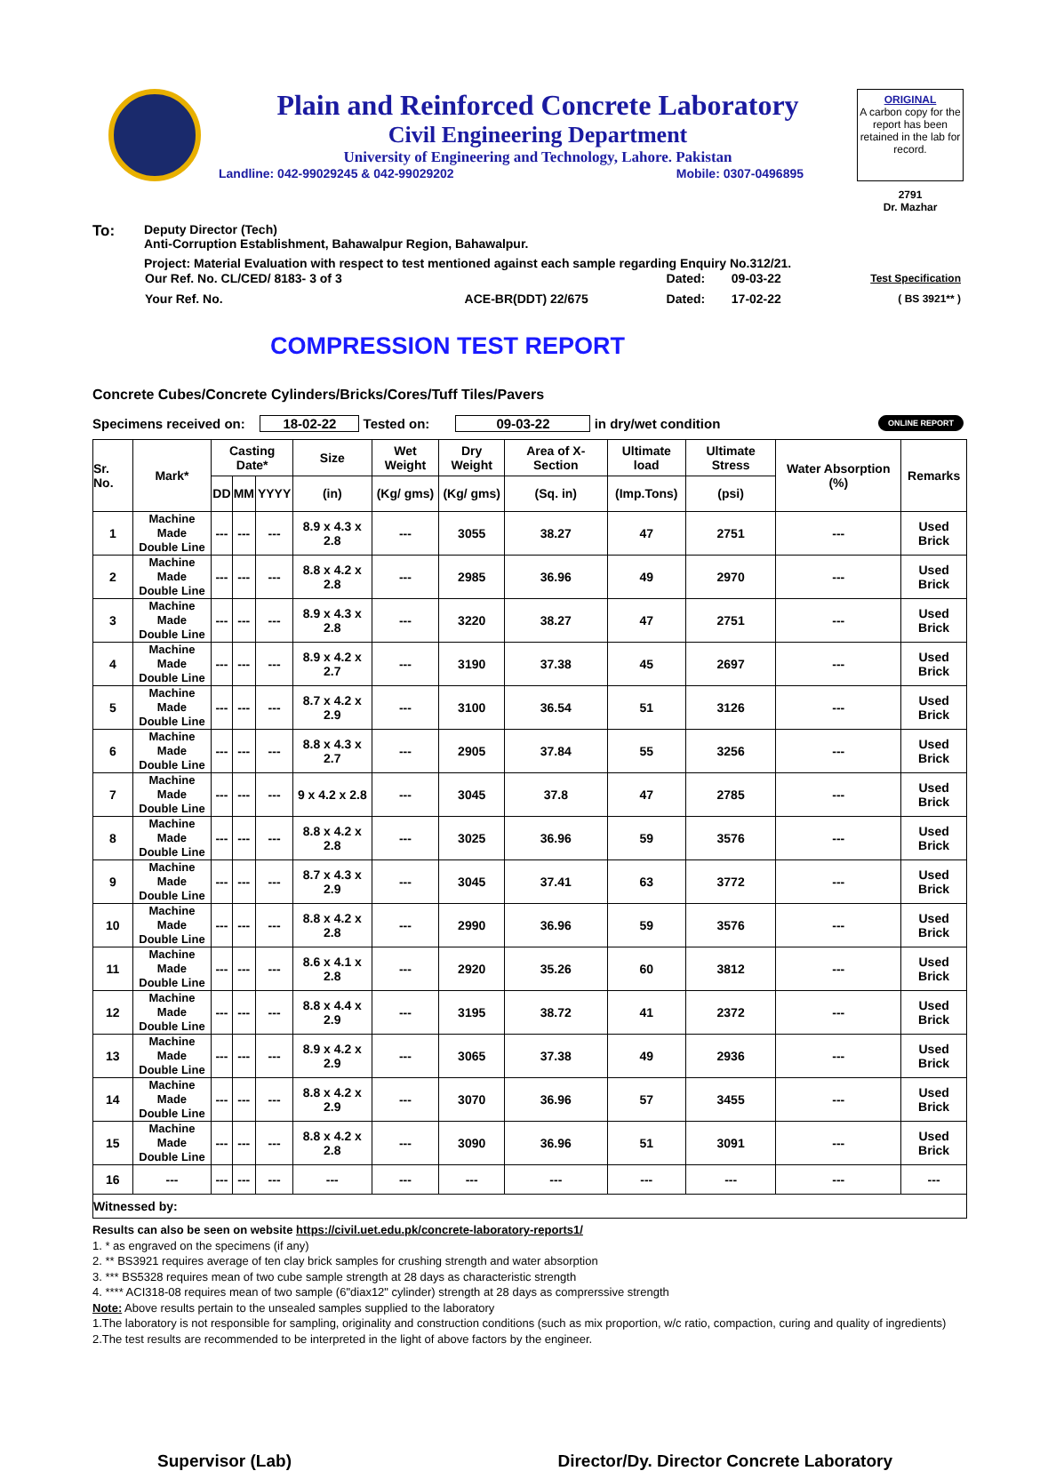Plain and Reinforced Concrete Laboratory
Civil Engineering Department
University of Engineering and Technology, Lahore. Pakistan
Landline: 042-99029245 & 042-99029202 Mobile: 0307-0496895
ORIGINAL
A carbon copy for the report has been retained in the lab for record.
2791
Dr. Mazhar
To:
Deputy Director (Tech)
Anti-Corruption Establishment, Bahawalpur Region, Bahawalpur.
Project: Material Evaluation with respect to test mentioned against each sample regarding Enquiry No.312/21.
| Our Ref. No. CL/CED/ 8183- 3 of 3 | | Dated: | 09-03-22 | Test Specification |
| Your Ref. No. | ACE-BR(DDT) 22/675 | Dated: | 17-02-22 | ( BS 3921** ) |
COMPRESSION TEST REPORT
Concrete Cubes/Concrete Cylinders/Bricks/Cores/Tuff Tiles/Pavers
Specimens received on: 18-02-22 Tested on: 09-03-22 in dry/wet condition ONLINE REPORT
| Sr. No. | Mark* | Casting Date* | | | Size | Wet Weight | Dry Weight | Area of X-Section | Ultimate load | Ultimate Stress | Water Absorption (%) | Remarks |
| --- | --- | --- | --- | --- | --- | --- | --- | --- | --- | --- | --- | --- |
| | | DD | MM | YYYY | (in) | (Kg/ gms) | (Kg/ gms) | (Sq. in) | (Imp.Tons) | (psi) | | |
| 1 | Machine Made Double Line | --- | --- | --- | 8.9 x 4.3 x 2.8 | --- | 3055 | 38.27 | 47 | 2751 | --- | Used Brick |
| 2 | Machine Made Double Line | --- | --- | --- | 8.8 x 4.2 x 2.8 | --- | 2985 | 36.96 | 49 | 2970 | --- | Used Brick |
| 3 | Machine Made Double Line | --- | --- | --- | 8.9 x 4.3 x 2.8 | --- | 3220 | 38.27 | 47 | 2751 | --- | Used Brick |
| 4 | Machine Made Double Line | --- | --- | --- | 8.9 x 4.2 x 2.7 | --- | 3190 | 37.38 | 45 | 2697 | --- | Used Brick |
| 5 | Machine Made Double Line | --- | --- | --- | 8.7 x 4.2 x 2.9 | --- | 3100 | 36.54 | 51 | 3126 | --- | Used Brick |
| 6 | Machine Made Double Line | --- | --- | --- | 8.8 x 4.3 x 2.7 | --- | 2905 | 37.84 | 55 | 3256 | --- | Used Brick |
| 7 | Machine Made Double Line | --- | --- | --- | 9 x 4.2 x 2.8 | --- | 3045 | 37.8 | 47 | 2785 | --- | Used Brick |
| 8 | Machine Made Double Line | --- | --- | --- | 8.8 x 4.2 x 2.8 | --- | 3025 | 36.96 | 59 | 3576 | --- | Used Brick |
| 9 | Machine Made Double Line | --- | --- | --- | 8.7 x 4.3 x 2.9 | --- | 3045 | 37.41 | 63 | 3772 | --- | Used Brick |
| 10 | Machine Made Double Line | --- | --- | --- | 8.8 x 4.2 x 2.8 | --- | 2990 | 36.96 | 59 | 3576 | --- | Used Brick |
| 11 | Machine Made Double Line | --- | --- | --- | 8.6 x 4.1 x 2.8 | --- | 2920 | 35.26 | 60 | 3812 | --- | Used Brick |
| 12 | Machine Made Double Line | --- | --- | --- | 8.8 x 4.4 x 2.9 | --- | 3195 | 38.72 | 41 | 2372 | --- | Used Brick |
| 13 | Machine Made Double Line | --- | --- | --- | 8.9 x 4.2 x 2.9 | --- | 3065 | 37.38 | 49 | 2936 | --- | Used Brick |
| 14 | Machine Made Double Line | --- | --- | --- | 8.8 x 4.2 x 2.9 | --- | 3070 | 36.96 | 57 | 3455 | --- | Used Brick |
| 15 | Machine Made Double Line | --- | --- | --- | 8.8 x 4.2 x 2.8 | --- | 3090 | 36.96 | 51 | 3091 | --- | Used Brick |
| 16 | --- | --- | --- | --- | --- | --- | --- | --- | --- | --- | --- | --- |
| Witnessed by: | | | | | | | | | | | | |
Results can also be seen on website https://civil.uet.edu.pk/concrete-laboratory-reports1/
1. * as engraved on the specimens (if any)
2. ** BS3921 requires average of ten clay brick samples for crushing strength and water absorption
3. *** BS5328 requires mean of two cube sample strength at 28 days as characteristic strength
4. **** ACI318-08 requires mean of two sample (6"diax12" cylinder) strength at 28 days as comprerssive strength
Note: Above results pertain to the unsealed samples supplied to the laboratory
1.The laboratory is not responsible for sampling, originality and construction conditions (such as mix proportion, w/c ratio, compaction, curing and quality of ingredients)
2.The test results are recommended to be interpreted in the light of above factors by the engineer.
Supervisor (Lab) Director/Dy. Director Concrete Laboratory